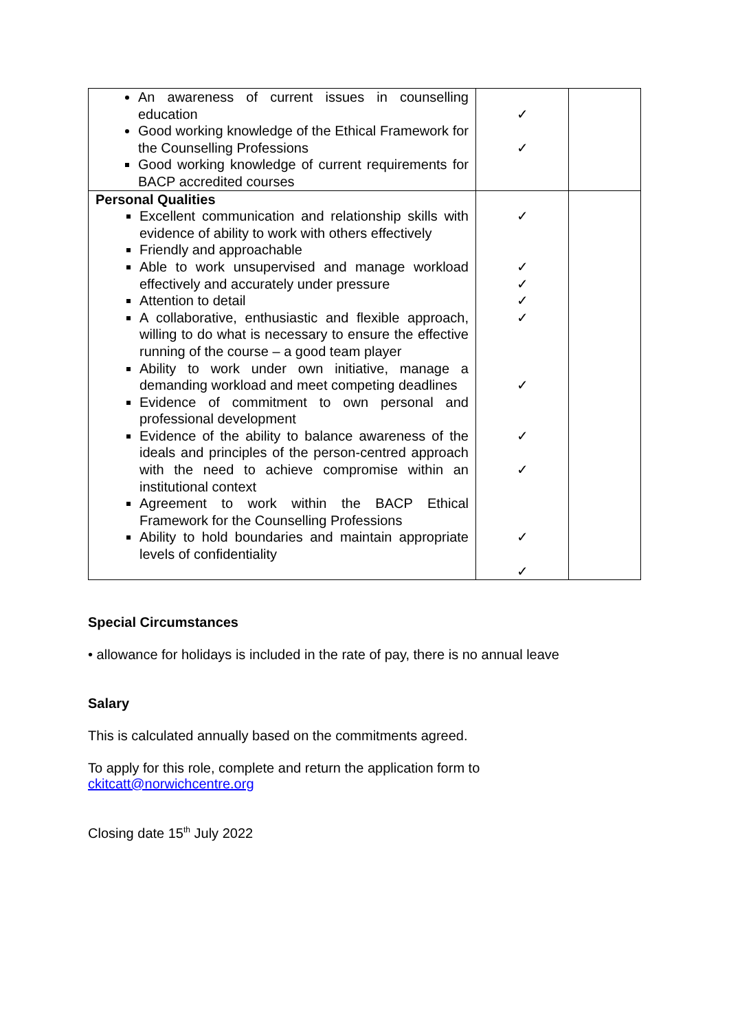| An awareness of current issues in counselling education Good working knowledge of the Ethical Framework for the Counselling Professions Good working knowledge of current requirements for BACP accredited courses | ✓ ✓ | |
| Personal Qualities Excellent communication and relationship skills with evidence of ability to work with others effectively Friendly and approachable Able to work unsupervised and manage workload effectively and accurately under pressure Attention to detail A collaborative, enthusiastic and flexible approach, willing to do what is necessary to ensure the effective running of the course – a good team player Ability to work under own initiative, manage a demanding workload and meet competing deadlines Evidence of commitment to own personal and professional development Evidence of the ability to balance awareness of the ideals and principles of the person-centred approach with the need to achieve compromise within an institutional context Agreement to work within the BACP Ethical Framework for the Counselling Professions Ability to hold boundaries and maintain appropriate levels of confidentiality | ✓ ✓ ✓ ✓ ✓ ✓ ✓ ✓ ✓ ✓ | |
Special Circumstances
• allowance for holidays is included in the rate of pay, there is no annual leave
Salary
This is calculated annually based on the commitments agreed.
To apply for this role, complete and return the application form to
ckitcatt@norwichcentre.org
Closing date 15<sup>th</sup> July 2022